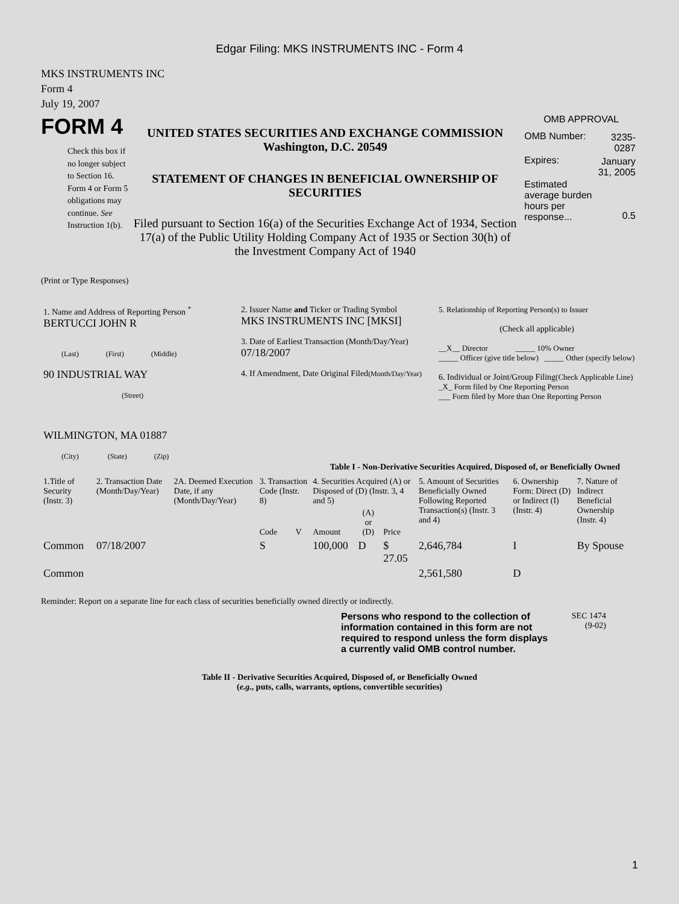Edgar Filing: MKS INSTRUMENTS INC - Form 4
MKS INSTRUMENTS INC
Form 4
July 19, 2007
FORM 4
Check this box if no longer subject to Section 16. Form 4 or Form 5 obligations may continue. See Instruction 1(b).
UNITED STATES SECURITIES AND EXCHANGE COMMISSION
Washington, D.C. 20549
STATEMENT OF CHANGES IN BENEFICIAL OWNERSHIP OF SECURITIES
Filed pursuant to Section 16(a) of the Securities Exchange Act of 1934, Section 17(a) of the Public Utility Holding Company Act of 1935 or Section 30(h) of the Investment Company Act of 1940
OMB APPROVAL
| OMB Number: | 3235-0287 |
| Expires: | January 31, 2005 |
| Estimated average burden hours per response... | 0.5 |
(Print or Type Responses)
| 1. Name and Address of Reporting Person <sup>*</sup> BERTUCCI JOHN R (Last) (First) (Middle) 90 INDUSTRIAL WAY (Street) WILMINGTON, MA 01887 (City) (State) (Zip) | 2. Issuer Name and Ticker or Trading Symbol MKS INSTRUMENTS INC [MKSI] 3. Date of Earliest Transaction (Month/Day/Year) 07/18/2007 4. If Amendment, Date Original Filed (Month/Day/Year) | 5. Relationship of Reporting Person(s) to Issuer (Check all applicable) __X__ Director _____ 10% Owner _____ Officer (give title below) _____ Other (specify below) 6. Individual or Joint/Group Filing (Check Applicable Line) _X_ Form filed by One Reporting Person ___ Form filed by More than One Reporting Person |
Table I - Non-Derivative Securities Acquired, Disposed of, or Beneficially Owned
| 1.Title of Security (Instr. 3) | 2. Transaction Date (Month/Day/Year) | 2A. Deemed Execution Date, if any (Month/Day/Year) | 3. Transaction Code (Instr. 8) | | 4. Securities Acquired (A) or Disposed of (D) (Instr. 3, 4 and 5) | | | 5. Amount of Securities Beneficially Owned Following Reported Transaction(s) (Instr. 3 and 4) | 6. Ownership Form: Direct (D) or Indirect (I) (Instr. 4) | 7. Nature of Indirect Beneficial Ownership (Instr. 4) |
| --- | --- | --- | --- | --- | --- | --- | --- | --- | --- | --- |
| | | | Code | V | Amount | (A) or (D) | Price | | | |
| Common | 07/18/2007 | | S | | 100,000 | D | $ 27.05 | 2,646,784 | I | By Spouse |
| Common | | | | | | | | 2,561,580 | D | |
Reminder: Report on a separate line for each class of securities beneficially owned directly or indirectly.
Persons who respond to the collection of information contained in this form are not required to respond unless the form displays a currently valid OMB control number.
SEC 1474
(9-02)
Table II - Derivative Securities Acquired, Disposed of, or Beneficially Owned
(e.g., puts, calls, warrants, options, convertible securities)
1